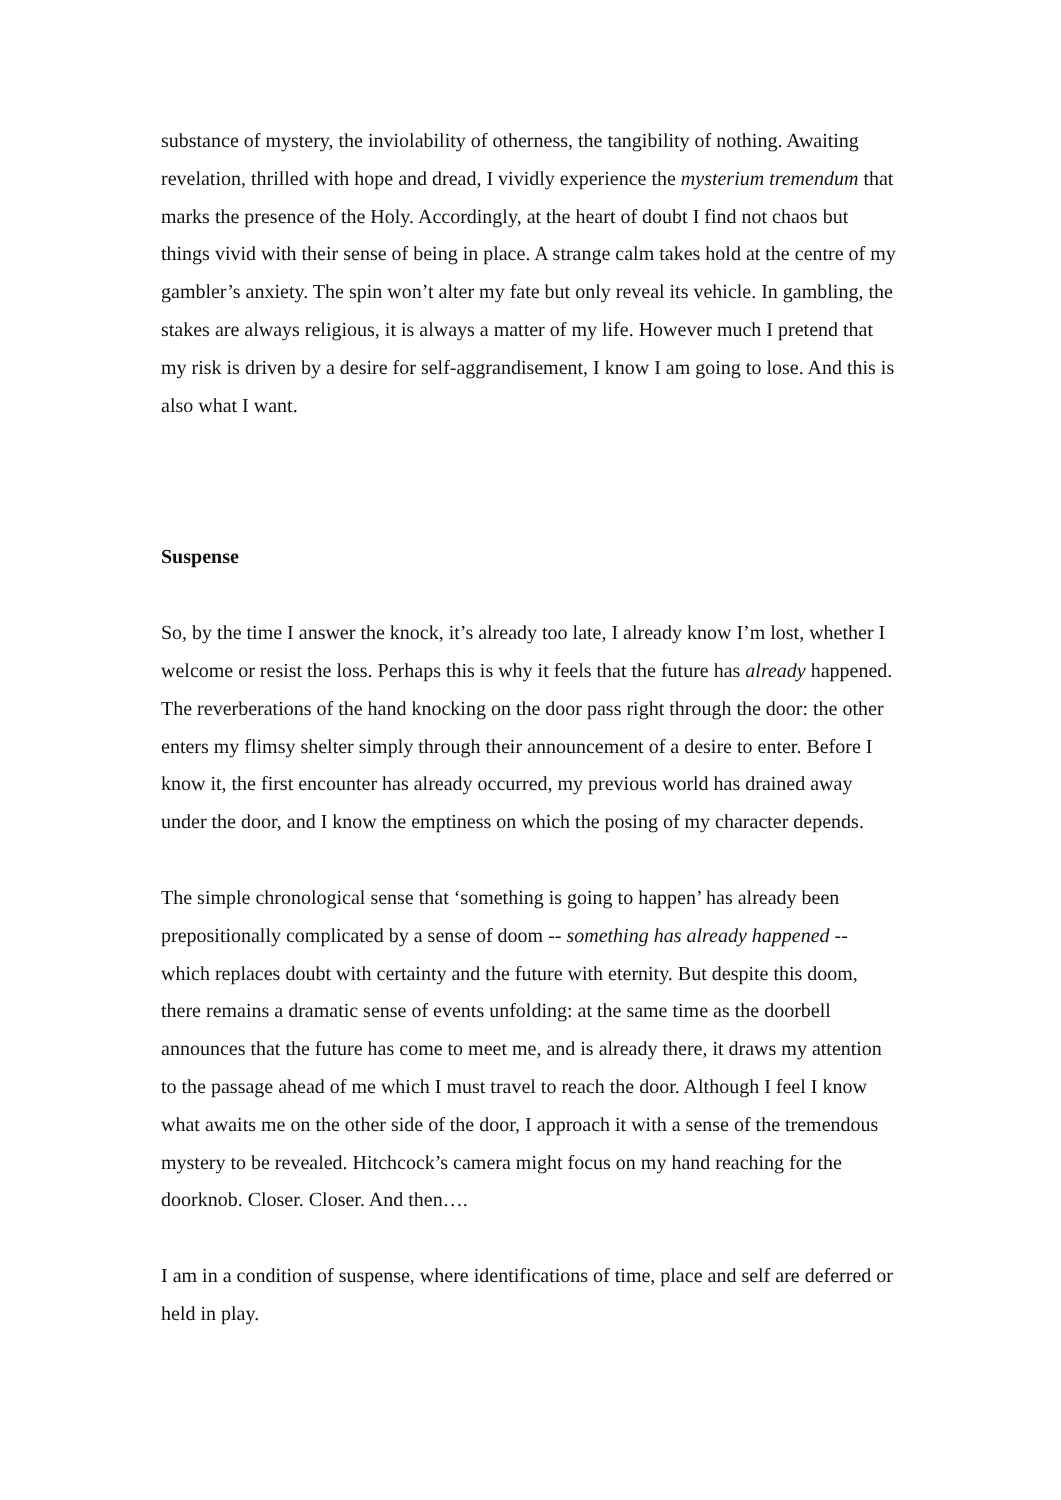substance of mystery, the inviolability of otherness, the tangibility of nothing. Awaiting revelation, thrilled with hope and dread, I vividly experience the mysterium tremendum that marks the presence of the Holy. Accordingly, at the heart of doubt I find not chaos but things vivid with their sense of being in place. A strange calm takes hold at the centre of my gambler’s anxiety. The spin won’t alter my fate but only reveal its vehicle. In gambling, the stakes are always religious, it is always a matter of my life. However much I pretend that my risk is driven by a desire for self-aggrandisement, I know I am going to lose. And this is also what I want.
Suspense
So, by the time I answer the knock, it’s already too late, I already know I’m lost, whether I welcome or resist the loss. Perhaps this is why it feels that the future has already happened. The reverberations of the hand knocking on the door pass right through the door: the other enters my flimsy shelter simply through their announcement of a desire to enter. Before I know it, the first encounter has already occurred, my previous world has drained away under the door, and I know the emptiness on which the posing of my character depends.
The simple chronological sense that ‘something is going to happen’ has already been prepositionally complicated by a sense of doom -- something has already happened -- which replaces doubt with certainty and the future with eternity. But despite this doom, there remains a dramatic sense of events unfolding: at the same time as the doorbell announces that the future has come to meet me, and is already there, it draws my attention to the passage ahead of me which I must travel to reach the door. Although I feel I know what awaits me on the other side of the door, I approach it with a sense of the tremendous mystery to be revealed. Hitchcock’s camera might focus on my hand reaching for the doorknob. Closer. Closer. And then….
I am in a condition of suspense, where identifications of time, place and self are deferred or held in play.